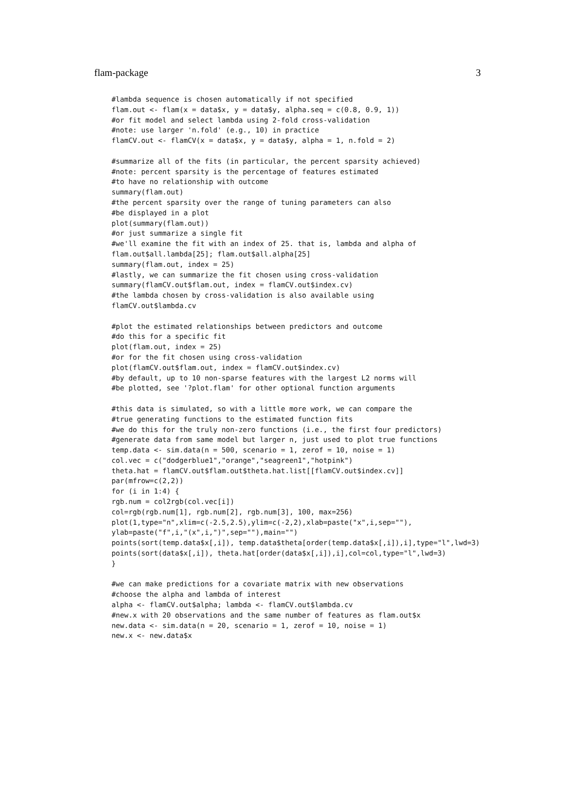flam-package 3
#lambda sequence is chosen automatically if not specified
flam.out <- flam(x = data$x, y = data$y, alpha.seq = c(0.8, 0.9, 1))
#or fit model and select lambda using 2-fold cross-validation
#note: use larger 'n.fold' (e.g., 10) in practice
flamCV.out <- flamCV(x = data$x, y = data$y, alpha = 1, n.fold = 2)

#summarize all of the fits (in particular, the percent sparsity achieved)
#note: percent sparsity is the percentage of features estimated
#to have no relationship with outcome
summary(flam.out)
#the percent sparsity over the range of tuning parameters can also
#be displayed in a plot
plot(summary(flam.out))
#or just summarize a single fit
#we'll examine the fit with an index of 25. that is, lambda and alpha of
flam.out$all.lambda[25]; flam.out$all.alpha[25]
summary(flam.out, index = 25)
#lastly, we can summarize the fit chosen using cross-validation
summary(flamCV.out$flam.out, index = flamCV.out$index.cv)
#the lambda chosen by cross-validation is also available using
flamCV.out$lambda.cv

#plot the estimated relationships between predictors and outcome
#do this for a specific fit
plot(flam.out, index = 25)
#or for the fit chosen using cross-validation
plot(flamCV.out$flam.out, index = flamCV.out$index.cv)
#by default, up to 10 non-sparse features with the largest L2 norms will
#be plotted, see '?plot.flam' for other optional function arguments

#this data is simulated, so with a little more work, we can compare the
#true generating functions to the estimated function fits
#we do this for the truly non-zero functions (i.e., the first four predictors)
#generate data from same model but larger n, just used to plot true functions
temp.data <- sim.data(n = 500, scenario = 1, zerof = 10, noise = 1)
col.vec = c("dodgerblue1","orange","seagreen1","hotpink")
theta.hat = flamCV.out$flam.out$theta.hat.list[[flamCV.out$index.cv]]
par(mfrow=c(2,2))
for (i in 1:4) {
rgb.num = col2rgb(col.vec[i])
col=rgb(rgb.num[1], rgb.num[2], rgb.num[3], 100, max=256)
plot(1,type="n",xlim=c(-2.5,2.5),ylim=c(-2,2),xlab=paste("x",i,sep=""),
ylab=paste("f",i,"(x",i,")",sep=""),main="")
points(sort(temp.data$x[,i]), temp.data$theta[order(temp.data$x[,i]),i],type="l",lwd=3)
points(sort(data$x[,i]), theta.hat[order(data$x[,i]),i],col=col,type="l",lwd=3)
}

#we can make predictions for a covariate matrix with new observations
#choose the alpha and lambda of interest
alpha <- flamCV.out$alpha; lambda <- flamCV.out$lambda.cv
#new.x with 20 observations and the same number of features as flam.out$x
new.data <- sim.data(n = 20, scenario = 1, zerof = 10, noise = 1)
new.x <- new.data$x